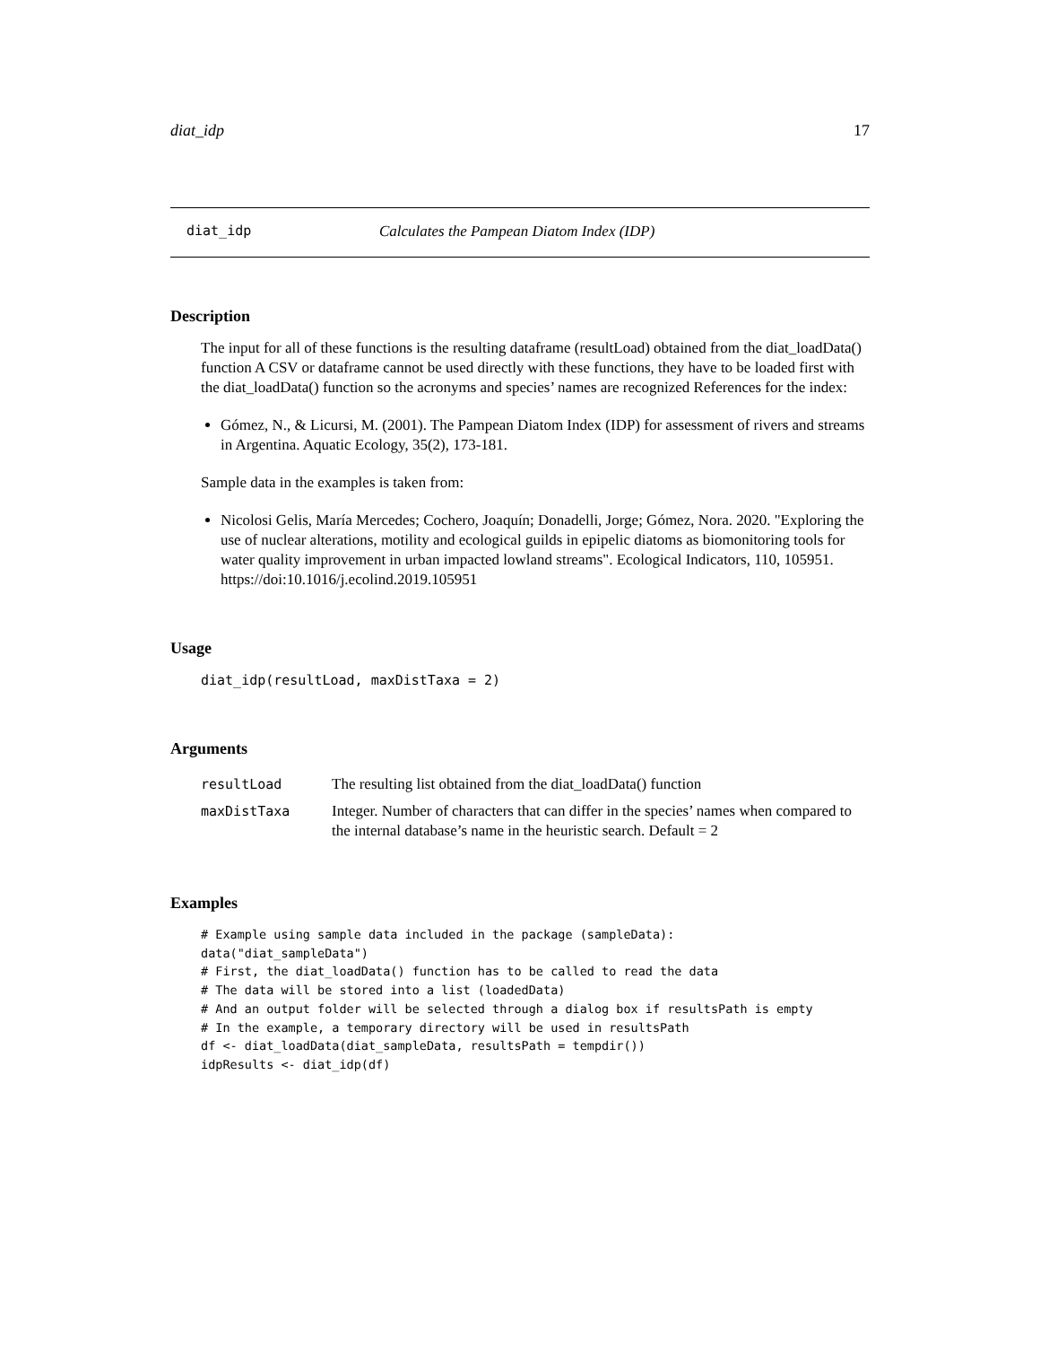diat_idp 17
diat_idp Calculates the Pampean Diatom Index (IDP)
Description
The input for all of these functions is the resulting dataframe (resultLoad) obtained from the diat_loadData() function A CSV or dataframe cannot be used directly with these functions, they have to be loaded first with the diat_loadData() function so the acronyms and species’ names are recognized References for the index:
Gómez, N., & Licursi, M. (2001). The Pampean Diatom Index (IDP) for assessment of rivers and streams in Argentina. Aquatic Ecology, 35(2), 173-181.
Sample data in the examples is taken from:
Nicolosi Gelis, María Mercedes; Cochero, Joaquín; Donadelli, Jorge; Gómez, Nora. 2020. "Exploring the use of nuclear alterations, motility and ecological guilds in epipelic diatoms as biomonitoring tools for water quality improvement in urban impacted lowland streams". Ecological Indicators, 110, 105951. https://doi:10.1016/j.ecolind.2019.105951
Usage
diat_idp(resultLoad, maxDistTaxa = 2)
Arguments
| resultLoad | The resulting list obtained from the diat_loadData() function |
| maxDistTaxa | Integer. Number of characters that can differ in the species’ names when compared to the internal database’s name in the heuristic search. Default = 2 |
Examples
# Example using sample data included in the package (sampleData):
data("diat_sampleData")
# First, the diat_loadData() function has to be called to read the data
# The data will be stored into a list (loadedData)
# And an output folder will be selected through a dialog box if resultsPath is empty
# In the example, a temporary directory will be used in resultsPath
df <- diat_loadData(diat_sampleData, resultsPath = tempdir())
idpResults <- diat_idp(df)